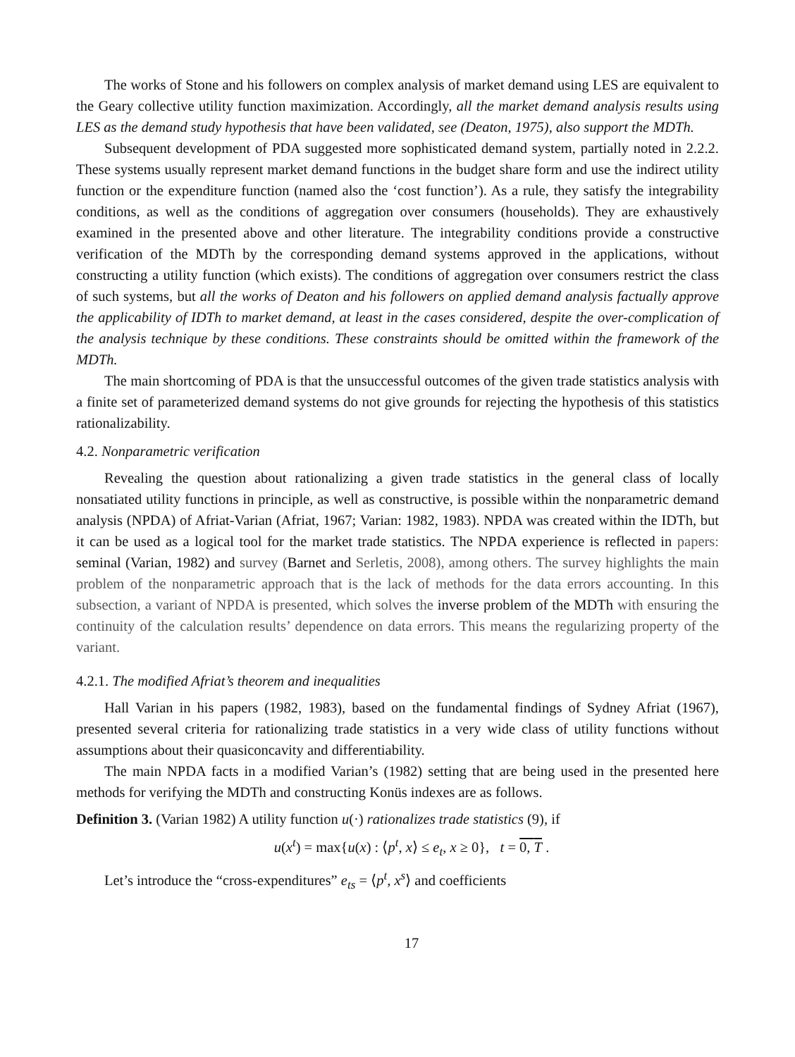The works of Stone and his followers on complex analysis of market demand using LES are equivalent to the Geary collective utility function maximization. Accordingly, all the market demand analysis results using LES as the demand study hypothesis that have been validated, see (Deaton, 1975), also support the MDTh.
Subsequent development of PDA suggested more sophisticated demand system, partially noted in 2.2.2. These systems usually represent market demand functions in the budget share form and use the indirect utility function or the expenditure function (named also the ‘cost function’). As a rule, they satisfy the integrability conditions, as well as the conditions of aggregation over consumers (households). They are exhaustively examined in the presented above and other literature. The integrability conditions provide a constructive verification of the MDTh by the corresponding demand systems approved in the applications, without constructing a utility function (which exists). The conditions of aggregation over consumers restrict the class of such systems, but all the works of Deaton and his followers on applied demand analysis factually approve the applicability of IDTh to market demand, at least in the cases considered, despite the over-complication of the analysis technique by these conditions. These constraints should be omitted within the framework of the MDTh.
The main shortcoming of PDA is that the unsuccessful outcomes of the given trade statistics analysis with a finite set of parameterized demand systems do not give grounds for rejecting the hypothesis of this statistics rationalizability.
4.2. Nonparametric verification
Revealing the question about rationalizing a given trade statistics in the general class of locally nonsatiated utility functions in principle, as well as constructive, is possible within the nonparametric demand analysis (NPDA) of Afriat-Varian (Afriat, 1967; Varian: 1982, 1983). NPDA was created within the IDTh, but it can be used as a logical tool for the market trade statistics. The NPDA experience is reflected in papers: seminal (Varian, 1982) and survey (Barnet and Serletis, 2008), among others. The survey highlights the main problem of the nonparametric approach that is the lack of methods for the data errors accounting. In this subsection, a variant of NPDA is presented, which solves the inverse problem of the MDTh with ensuring the continuity of the calculation results’ dependence on data errors. This means the regularizing property of the variant.
4.2.1. The modified Afriat’s theorem and inequalities
Hall Varian in his papers (1982, 1983), based on the fundamental findings of Sydney Afriat (1967), presented several criteria for rationalizing trade statistics in a very wide class of utility functions without assumptions about their quasiconcavity and differentiability.
The main NPDA facts in a modified Varian’s (1982) setting that are being used in the presented here methods for verifying the MDTh and constructing Konüs indexes are as follows.
Definition 3. (Varian 1982) A utility function u(·) rationalizes trade statistics (9), if
u(x<sup>t</sup>) = max{u(x) : ⟨p<sup>t</sup>, x⟩ ≤ e<sub>t</sub>, x ≥ 0}, t = 0, T .
Let’s introduce the “cross-expenditures” e<sub>ts</sub> = ⟨p<sup>t</sup>, x<sup>s</sup>⟩ and coefficients
17